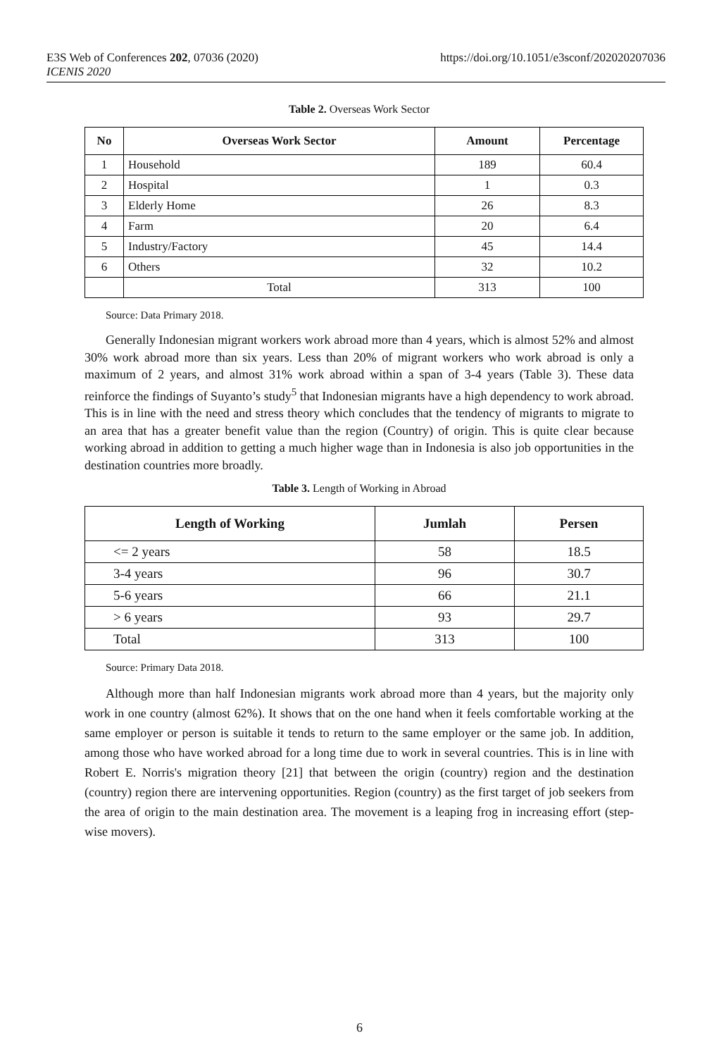https://doi.org/10.1051/e3sconf/202020207036 E3S Web of Conferences 202, 07036 (2020)
ICENIS 2020
Table 2. Overseas Work Sector
| No | Overseas Work Sector | Amount | Percentage |
| --- | --- | --- | --- |
| 1 | Household | 189 | 60.4 |
| 2 | Hospital | 1 | 0.3 |
| 3 | Elderly Home | 26 | 8.3 |
| 4 | Farm | 20 | 6.4 |
| 5 | Industry/Factory | 45 | 14.4 |
| 6 | Others | 32 | 10.2 |
| | Total | 313 | 100 |
Source: Data Primary 2018.
Generally Indonesian migrant workers work abroad more than 4 years, which is almost 52% and almost 30% work abroad more than six years. Less than 20% of migrant workers who work abroad is only a maximum of 2 years, and almost 31% work abroad within a span of 3-4 years (Table 3). These data reinforce the findings of Suyanto’s study<sup>5</sup> that Indonesian migrants have a high dependency to work abroad. This is in line with the need and stress theory which concludes that the tendency of migrants to migrate to an area that has a greater benefit value than the region (Country) of origin. This is quite clear because working abroad in addition to getting a much higher wage than in Indonesia is also job opportunities in the destination countries more broadly.
Table 3. Length of Working in Abroad
| Length of Working | Jumlah | Persen |
| --- | --- | --- |
| <= 2 years | 58 | 18.5 |
| 3-4 years | 96 | 30.7 |
| 5-6 years | 66 | 21.1 |
| > 6 years | 93 | 29.7 |
| Total | 313 | 100 |
Source: Primary Data 2018.
Although more than half Indonesian migrants work abroad more than 4 years, but the majority only work in one country (almost 62%). It shows that on the one hand when it feels comfortable working at the same employer or person is suitable it tends to return to the same employer or the same job. In addition, among those who have worked abroad for a long time due to work in several countries. This is in line with Robert E. Norris's migration theory [21] that between the origin (country) region and the destination (country) region there are intervening opportunities. Region (country) as the first target of job seekers from the area of origin to the main destination area. The movement is a leaping frog in increasing effort (step-wise movers).
6